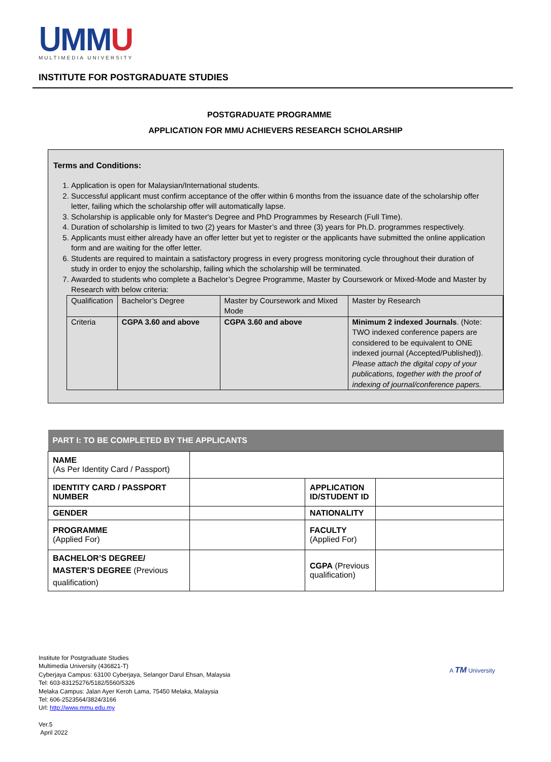ᑌ MMU
MULTIMEDIA UNIVERSITY
INSTITUTE FOR POSTGRADUATE STUDIES
POSTGRADUATE PROGRAMME
APPLICATION FOR MMU ACHIEVERS RESEARCH SCHOLARSHIP
Terms and Conditions:
1. Application is open for Malaysian/International students.
2. Successful applicant must confirm acceptance of the offer within 6 months from the issuance date of the scholarship offer letter, failing which the scholarship offer will automatically lapse.
3. Scholarship is applicable only for Master's Degree and PhD Programmes by Research (Full Time).
4. Duration of scholarship is limited to two (2) years for Master’s and three (3) years for Ph.D. programmes respectively.
5. Applicants must either already have an offer letter but yet to register or the applicants have submitted the online application form and are waiting for the offer letter.
6. Students are required to maintain a satisfactory progress in every progress monitoring cycle throughout their duration of study in order to enjoy the scholarship, failing which the scholarship will be terminated.
7. Awarded to students who complete a Bachelor’s Degree Programme, Master by Coursework or Mixed-Mode and Master by Research with below criteria:
| Qualification | Bachelor’s Degree | Master by Coursework and Mixed Mode | Master by Research |
| Criteria | CGPA 3.60 and above | CGPA 3.60 and above | Minimum 2 indexed Journals . (Note: TWO indexed conference papers are considered to be equivalent to ONE indexed journal (Accepted/Published)). Please attach the digital copy of your publications, together with the proof of indexing of journal/conference papers. |
| PART I: TO BE COMPLETED BY THE APPLICANTS | | | |
| --- | --- | --- | --- |
| NAME (As Per Identity Card / Passport) | | | |
| IDENTITY CARD / PASSPORT NUMBER | | APPLICATION ID/STUDENT ID | |
| GENDER | | NATIONALITY | |
| PROGRAMME (Applied For) | | FACULTY (Applied For) | |
| BACHELOR’S DEGREE/ MASTER’S DEGREE (Previous qualification) | | CGPA (Previous qualification) | |
Institute for Postgraduate Studies
Multimedia University (436821-T)
Cyberjaya Campus: 63100 Cyberjaya, Selangor Darul Ehsan, Malaysia
Tel: 603-83125276/5182/5560/5326
Melaka Campus: Jalan Ayer Keroh Lama, 75450 Melaka, Malaysia
Tel: 606-2523564/3824/3166
Url: http://www.mmu.edu.my
Ver.5
April 2022
A TM University